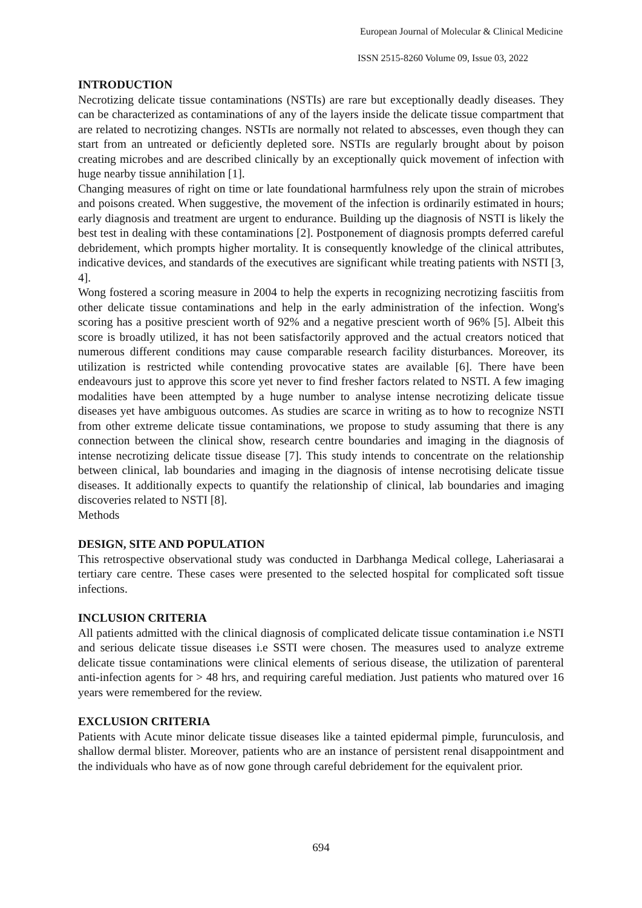European Journal of Molecular & Clinical Medicine
ISSN 2515-8260 Volume 09, Issue 03, 2022
INTRODUCTION
Necrotizing delicate tissue contaminations (NSTIs) are rare but exceptionally deadly diseases. They can be characterized as contaminations of any of the layers inside the delicate tissue compartment that are related to necrotizing changes. NSTIs are normally not related to abscesses, even though they can start from an untreated or deficiently depleted sore. NSTIs are regularly brought about by poison creating microbes and are described clinically by an exceptionally quick movement of infection with huge nearby tissue annihilation [1].
Changing measures of right on time or late foundational harmfulness rely upon the strain of microbes and poisons created. When suggestive, the movement of the infection is ordinarily estimated in hours; early diagnosis and treatment are urgent to endurance. Building up the diagnosis of NSTI is likely the best test in dealing with these contaminations [2]. Postponement of diagnosis prompts deferred careful debridement, which prompts higher mortality. It is consequently knowledge of the clinical attributes, indicative devices, and standards of the executives are significant while treating patients with NSTI [3, 4].
Wong fostered a scoring measure in 2004 to help the experts in recognizing necrotizing fasciitis from other delicate tissue contaminations and help in the early administration of the infection. Wong's scoring has a positive prescient worth of 92% and a negative prescient worth of 96% [5]. Albeit this score is broadly utilized, it has not been satisfactorily approved and the actual creators noticed that numerous different conditions may cause comparable research facility disturbances. Moreover, its utilization is restricted while contending provocative states are available [6]. There have been endeavours just to approve this score yet never to find fresher factors related to NSTI. A few imaging modalities have been attempted by a huge number to analyse intense necrotizing delicate tissue diseases yet have ambiguous outcomes. As studies are scarce in writing as to how to recognize NSTI from other extreme delicate tissue contaminations, we propose to study assuming that there is any connection between the clinical show, research centre boundaries and imaging in the diagnosis of intense necrotizing delicate tissue disease [7]. This study intends to concentrate on the relationship between clinical, lab boundaries and imaging in the diagnosis of intense necrotising delicate tissue diseases. It additionally expects to quantify the relationship of clinical, lab boundaries and imaging discoveries related to NSTI [8].
Methods
DESIGN, SITE AND POPULATION
This retrospective observational study was conducted in Darbhanga Medical college, Laheriasarai a tertiary care centre. These cases were presented to the selected hospital for complicated soft tissue infections.
INCLUSION CRITERIA
All patients admitted with the clinical diagnosis of complicated delicate tissue contamination i.e NSTI and serious delicate tissue diseases i.e SSTI were chosen. The measures used to analyze extreme delicate tissue contaminations were clinical elements of serious disease, the utilization of parenteral anti-infection agents for > 48 hrs, and requiring careful mediation. Just patients who matured over 16 years were remembered for the review.
EXCLUSION CRITERIA
Patients with Acute minor delicate tissue diseases like a tainted epidermal pimple, furunculosis, and shallow dermal blister. Moreover, patients who are an instance of persistent renal disappointment and the individuals who have as of now gone through careful debridement for the equivalent prior.
694